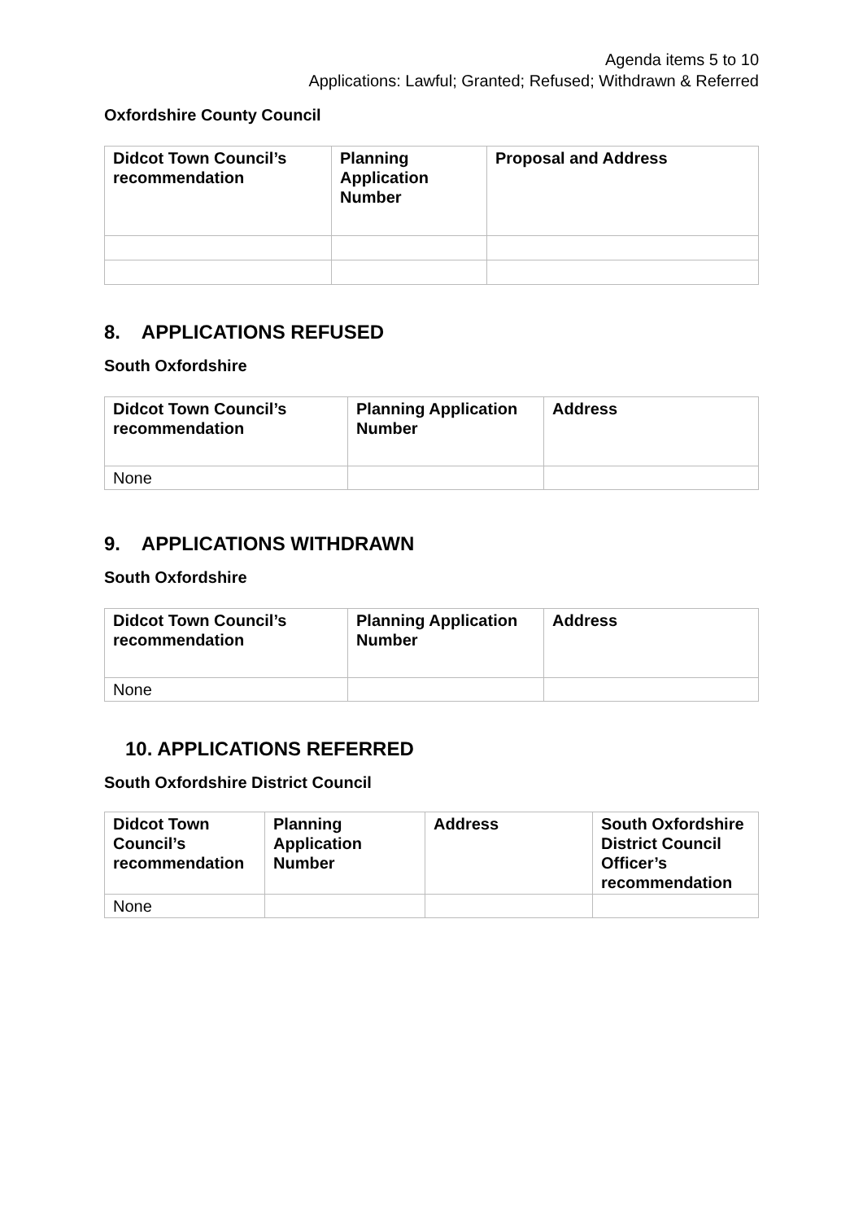Agenda items 5 to 10
Applications: Lawful; Granted; Refused; Withdrawn & Referred
Oxfordshire County Council
| Didcot Town Council’s recommendation | Planning Application Number | Proposal and Address |
| --- | --- | --- |
8. APPLICATIONS REFUSED
South Oxfordshire
| Didcot Town Council’s recommendation | Planning Application Number | Address |
| --- | --- | --- |
| None | | |
9. APPLICATIONS WITHDRAWN
South Oxfordshire
| Didcot Town Council’s recommendation | Planning Application Number | Address |
| --- | --- | --- |
| None | | |
10. APPLICATIONS REFERRED
South Oxfordshire District Council
| Didcot Town Council’s recommendation | Planning Application Number | Address | South Oxfordshire District Council Officer’s recommendation |
| --- | --- | --- | --- |
| None | | | |